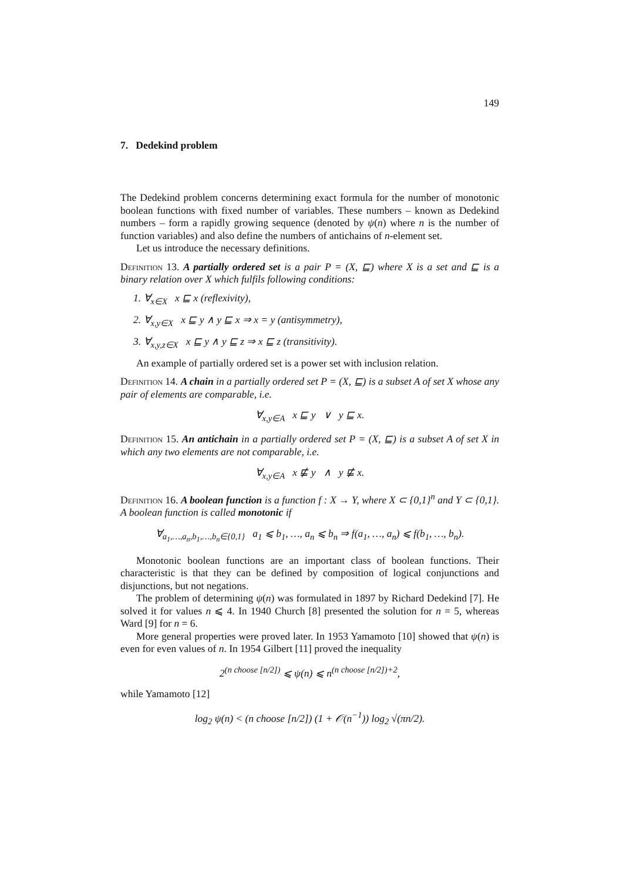149
7. Dedekind problem
The Dedekind problem concerns determining exact formula for the number of monotonic boolean functions with fixed number of variables. These numbers – known as Dedekind numbers – form a rapidly growing sequence (denoted by ψ(n) where n is the number of function variables) and also define the numbers of antichains of n-element set.
Let us introduce the necessary definitions.
Definition 13. A partially ordered set is a pair P = (X, ⊑) where X is a set and ⊑ is a binary relation over X which fulfils following conditions:
1. ∀<sub>x∈X</sub> x ⊑ x (reflexivity),
2. ∀<sub>x,y∈X</sub> x ⊑ y ∧ y ⊑ x ⇒ x = y (antisymmetry),
3. ∀<sub>x,y,z∈X</sub> x ⊑ y ∧ y ⊑ z ⇒ x ⊑ z (transitivity).
An example of partially ordered set is a power set with inclusion relation.
Definition 14. A chain in a partially ordered set P = (X, ⊑) is a subset A of set X whose any pair of elements are comparable, i.e.
∀<sub>x,y∈A</sub> x ⊑ y ∨ y ⊑ x.
Definition 15. An antichain in a partially ordered set P = (X, ⊑) is a subset A of set X in which any two elements are not comparable, i.e.
∀<sub>x,y∈A</sub> x ⋢ y ∧ y ⋢ x.
Definition 16. A boolean function is a function f : X → Y, where X ⊂ {0,1}<sup>n</sup> and Y ⊂ {0,1}. A boolean function is called monotonic if
∀<sub>a<sub>1</sub>,…,a<sub>n</sub>,b<sub>1</sub>,…,b<sub>n</sub>∈{0,1}</sub> a<sub>1</sub> ⩽ b<sub>1</sub>, …, a<sub>n</sub> ⩽ b<sub>n</sub> ⇒ f(a<sub>1</sub>, …, a<sub>n</sub>) ⩽ f(b<sub>1</sub>, …, b<sub>n</sub>).
Monotonic boolean functions are an important class of boolean functions. Their characteristic is that they can be defined by composition of logical conjunctions and disjunctions, but not negations.
The problem of determining ψ(n) was formulated in 1897 by Richard Dedekind [7]. He solved it for values n ⩽ 4. In 1940 Church [8] presented the solution for n = 5, whereas Ward [9] for n = 6.
More general properties were proved later. In 1953 Yamamoto [10] showed that ψ(n) is even for even values of n. In 1954 Gilbert [11] proved the inequality
2<sup>(n choose [n/2])</sup> ⩽ ψ(n) ⩽ n<sup>(n choose [n/2])+2</sup>,
while Yamamoto [12]
log<sub>2</sub> ψ(n) < (n choose [n/2]) (1 + 𝒪(n<sup>−1</sup>)) log<sub>2</sub> √(πn/2).